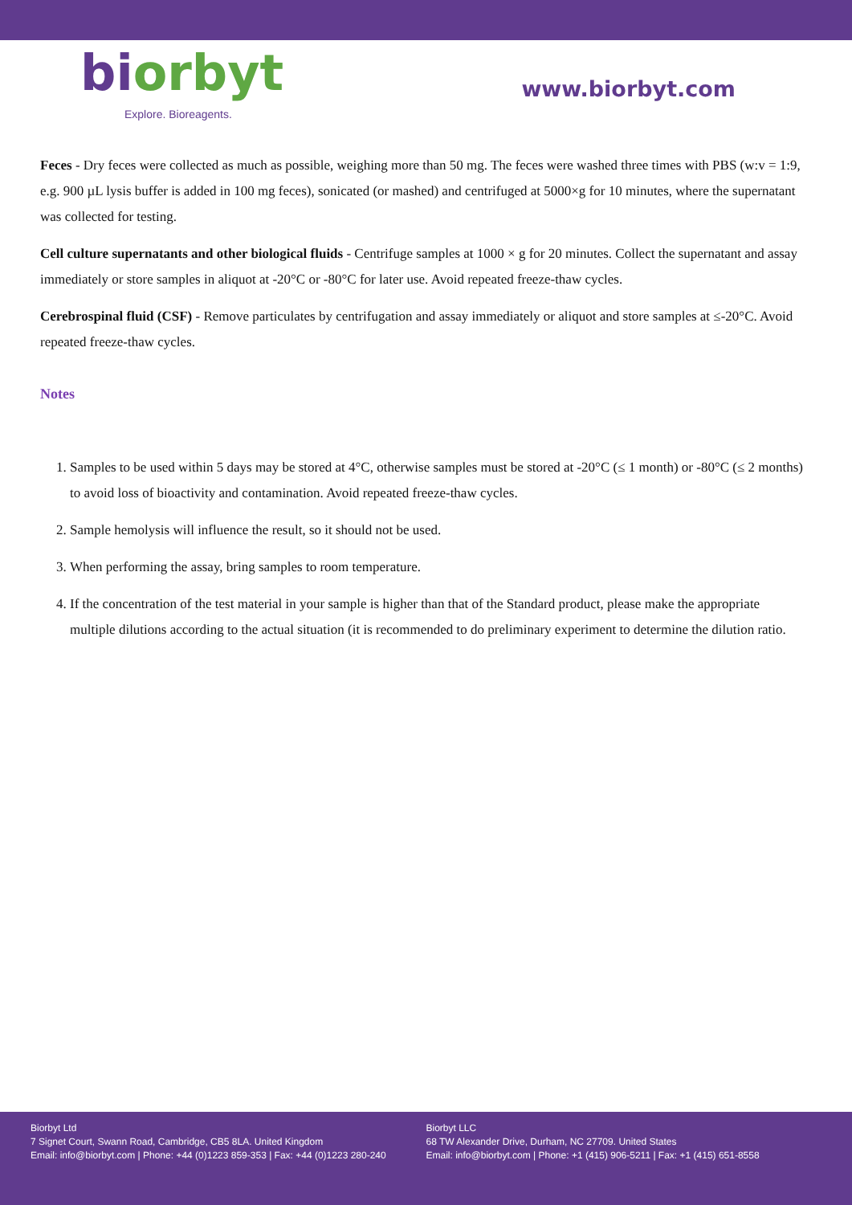biorbyt
Explore. Bioreagents.
www.biorbyt.com
Feces - Dry feces were collected as much as possible, weighing more than 50 mg. The feces were washed three times with PBS (w:v = 1:9, e.g. 900 µL lysis buffer is added in 100 mg feces), sonicated (or mashed) and centrifuged at 5000×g for 10 minutes, where the supernatant was collected for testing.
Cell culture supernatants and other biological fluids - Centrifuge samples at 1000 × g for 20 minutes. Collect the supernatant and assay immediately or store samples in aliquot at -20°C or -80°C for later use. Avoid repeated freeze-thaw cycles.
Cerebrospinal fluid (CSF) - Remove particulates by centrifugation and assay immediately or aliquot and store samples at ≤-20°C. Avoid repeated freeze-thaw cycles.
Notes
1. Samples to be used within 5 days may be stored at 4°C, otherwise samples must be stored at -20°C (≤ 1 month) or -80°C (≤ 2 months) to avoid loss of bioactivity and contamination. Avoid repeated freeze-thaw cycles.
2. Sample hemolysis will influence the result, so it should not be used.
3. When performing the assay, bring samples to room temperature.
4. If the concentration of the test material in your sample is higher than that of the Standard product, please make the appropriate multiple dilutions according to the actual situation (it is recommended to do preliminary experiment to determine the dilution ratio.
Biorbyt Ltd
7 Signet Court, Swann Road, Cambridge, CB5 8LA. United Kingdom
Email: info@biorbyt.com | Phone: +44 (0)1223 859-353 | Fax: +44 (0)1223 280-240
Biorbyt LLC
68 TW Alexander Drive, Durham, NC 27709. United States
Email: info@biorbyt.com | Phone: +1 (415) 906-5211 | Fax: +1 (415) 651-8558